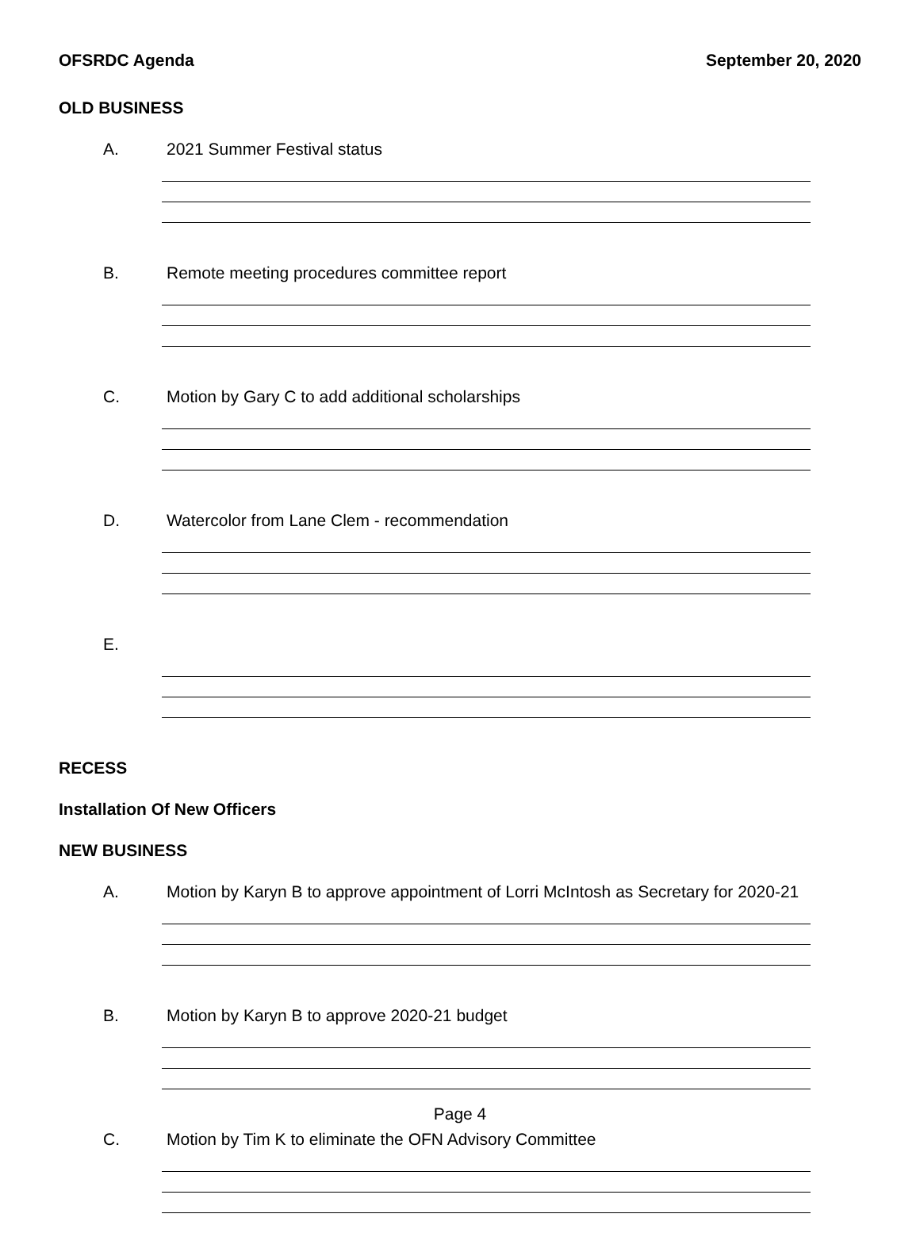OFSRDC Agenda September 20, 2020
OLD BUSINESS
A. 2021 Summer Festival status
B. Remote meeting procedures committee report
C. Motion by Gary C to add additional scholarships
D. Watercolor from Lane Clem - recommendation
E.
RECESS
Installation Of New Officers
NEW BUSINESS
A. Motion by Karyn B to approve appointment of Lorri McIntosh as Secretary for 2020-21
B. Motion by Karyn B to approve 2020-21 budget
C. Motion by Tim K to eliminate the OFN Advisory Committee
Page 4